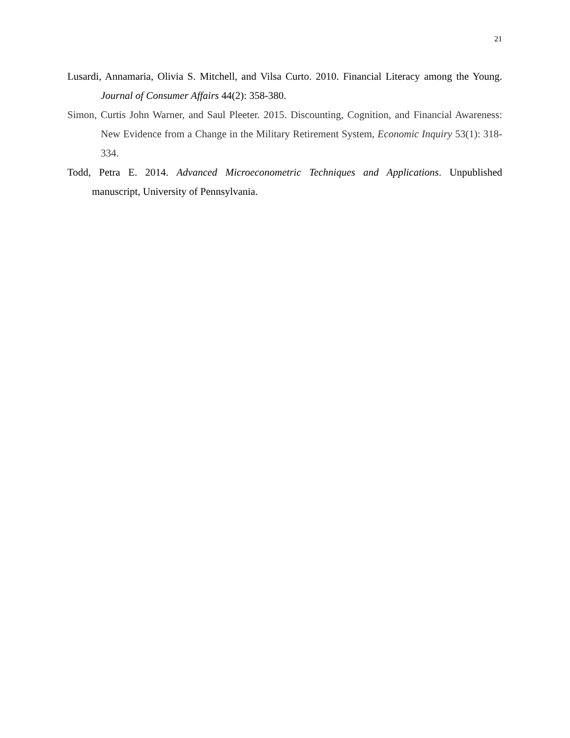21
Lusardi, Annamaria, Olivia S. Mitchell, and Vilsa Curto. 2010. Financial Literacy among the Young. Journal of Consumer Affairs 44(2): 358-380.
Simon, Curtis John Warner, and Saul Pleeter. 2015. Discounting, Cognition, and Financial Awareness: New Evidence from a Change in the Military Retirement System, Economic Inquiry 53(1): 318-334.
Todd, Petra E. 2014. Advanced Microeconometric Techniques and Applications. Unpublished manuscript, University of Pennsylvania.